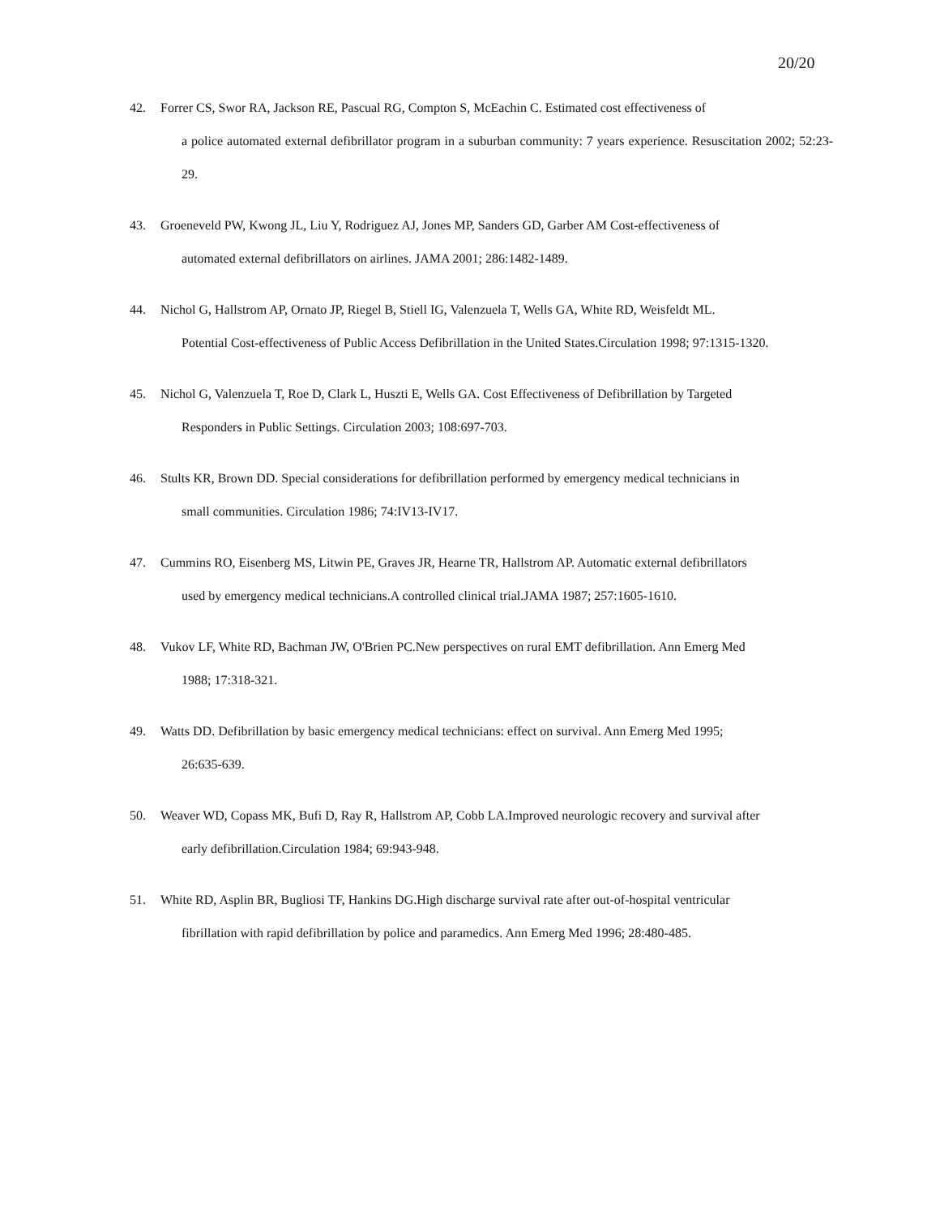20/20
42. Forrer CS, Swor RA, Jackson RE, Pascual RG, Compton S, McEachin C. Estimated cost effectiveness of
a police automated external defibrillator program in a suburban community: 7 years experience. Resuscitation 2002; 52:23-29.
43. Groeneveld PW, Kwong JL, Liu Y, Rodriguez AJ, Jones MP, Sanders GD, Garber AM Cost-effectiveness of
automated external defibrillators on airlines. JAMA 2001; 286:1482-1489.
44. Nichol G, Hallstrom AP, Ornato JP, Riegel B, Stiell IG, Valenzuela T, Wells GA, White RD, Weisfeldt ML.
Potential Cost-effectiveness of Public Access Defibrillation in the United States.Circulation 1998; 97:1315-1320.
45. Nichol G, Valenzuela T, Roe D, Clark L, Huszti E, Wells GA. Cost Effectiveness of Defibrillation by Targeted
Responders in Public Settings. Circulation 2003; 108:697-703.
46. Stults KR, Brown DD. Special considerations for defibrillation performed by emergency medical technicians in
small communities. Circulation 1986; 74:IV13-IV17.
47. Cummins RO, Eisenberg MS, Litwin PE, Graves JR, Hearne TR, Hallstrom AP. Automatic external defibrillators
used by emergency medical technicians.A controlled clinical trial.JAMA 1987; 257:1605-1610.
48. Vukov LF, White RD, Bachman JW, O'Brien PC.New perspectives on rural EMT defibrillation. Ann Emerg Med
1988; 17:318-321.
49. Watts DD. Defibrillation by basic emergency medical technicians: effect on survival. Ann Emerg Med 1995;
26:635-639.
50. Weaver WD, Copass MK, Bufi D, Ray R, Hallstrom AP, Cobb LA.Improved neurologic recovery and survival after
early defibrillation.Circulation 1984; 69:943-948.
51. White RD, Asplin BR, Bugliosi TF, Hankins DG.High discharge survival rate after out-of-hospital ventricular
fibrillation with rapid defibrillation by police and paramedics. Ann Emerg Med 1996; 28:480-485.